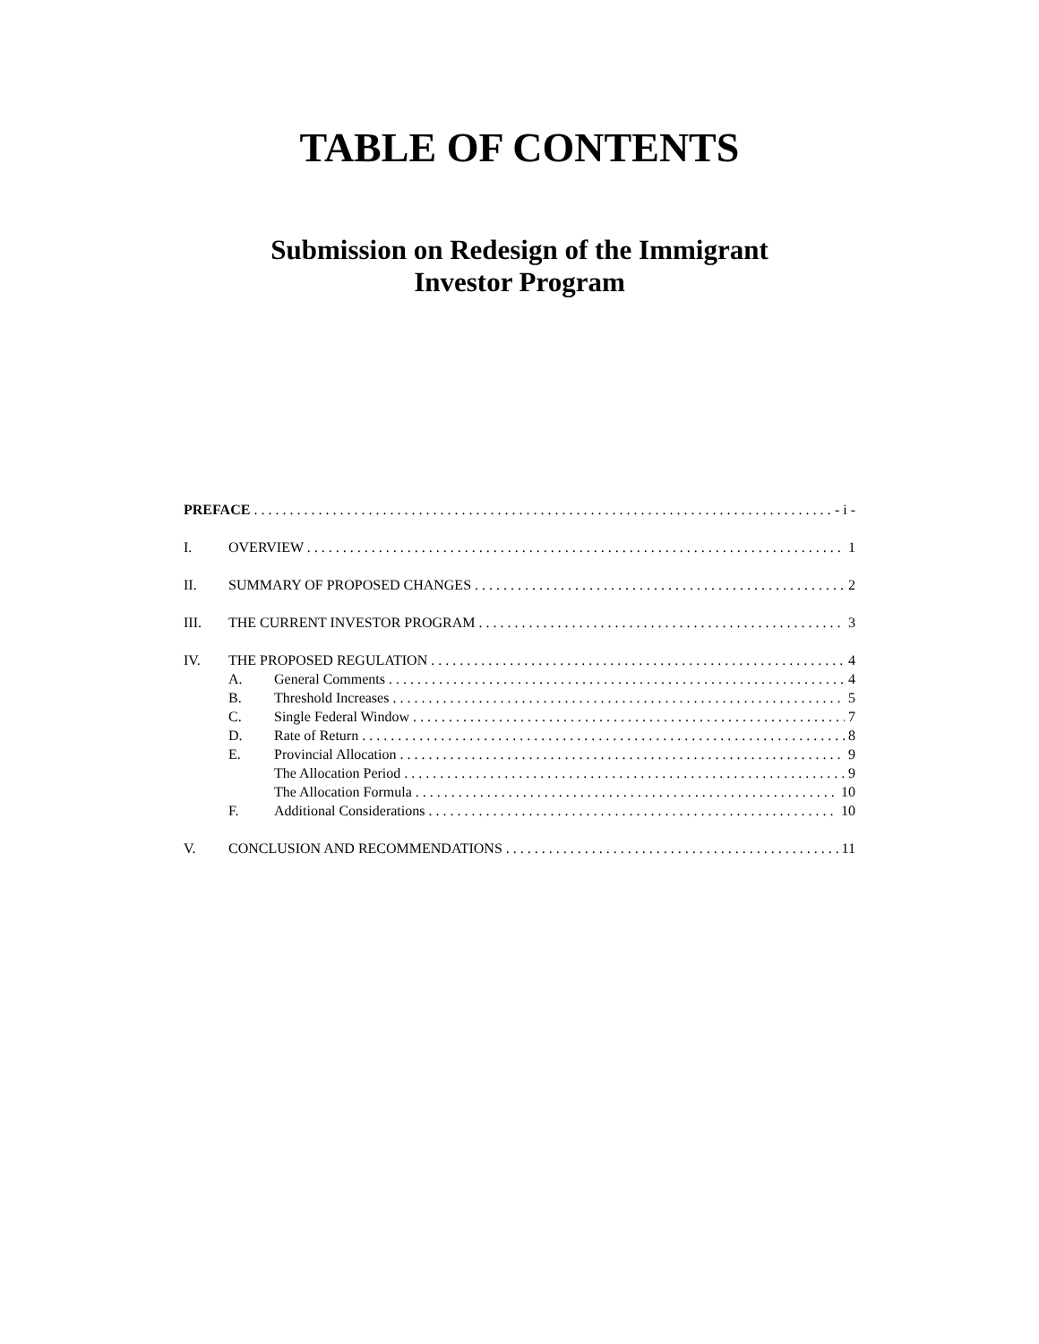TABLE OF CONTENTS
Submission on Redesign of the Immigrant
Investor Program
PREFACE - i -
I. OVERVIEW 1
II. SUMMARY OF PROPOSED CHANGES 2
III. THE CURRENT INVESTOR PROGRAM 3
IV. THE PROPOSED REGULATION 4
A. General Comments 4
B. Threshold Increases 5
C. Single Federal Window 7
D. Rate of Return 8
E. Provincial Allocation 9
The Allocation Period 9
The Allocation Formula 10
F. Additional Considerations 10
V. CONCLUSION AND RECOMMENDATIONS 11